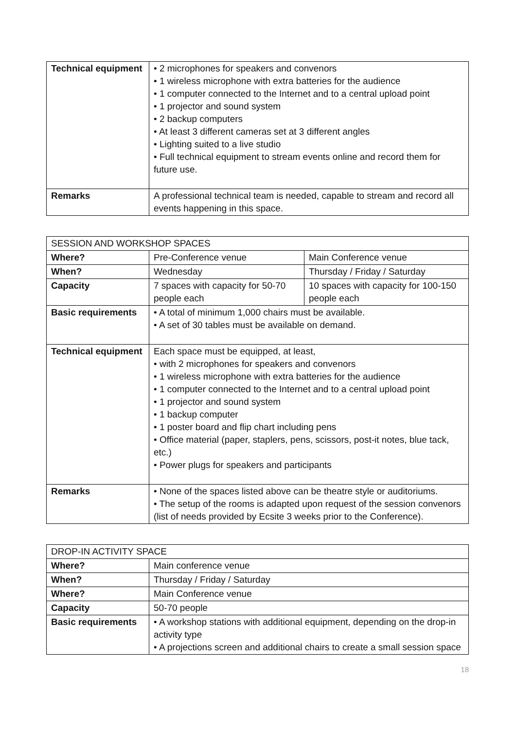| Technical equipment | • 2 microphones for speakers and convenors • 1 wireless microphone with extra batteries for the audience • 1 computer connected to the Internet and to a central upload point • 1 projector and sound system • 2 backup computers • At least 3 different cameras set at 3 different angles • Lighting suited to a live studio • Full technical equipment to stream events online and record them for future use. |
| Remarks | A professional technical team is needed, capable to stream and record all events happening in this space. |
| SESSION AND WORKSHOP SPACES | | |
| --- | --- | --- |
| Where? | Pre-Conference venue | Main Conference venue |
| When? | Wednesday | Thursday / Friday / Saturday |
| Capacity | 7 spaces with capacity for 50-70 people each | 10 spaces with capacity for 100-150 people each |
| Basic requirements | • A total of minimum 1,000 chairs must be available. • A set of 30 tables must be available on demand. | |
| Technical equipment | Each space must be equipped, at least, • with 2 microphones for speakers and convenors • 1 wireless microphone with extra batteries for the audience • 1 computer connected to the Internet and to a central upload point • 1 projector and sound system • 1 backup computer • 1 poster board and flip chart including pens • Office material (paper, staplers, pens, scissors, post-it notes, blue tack, etc.) • Power plugs for speakers and participants | |
| Remarks | • None of the spaces listed above can be theatre style or auditoriums. • The setup of the rooms is adapted upon request of the session convenors (list of needs provided by Ecsite 3 weeks prior to the Conference). | |
| DROP-IN ACTIVITY SPACE | |
| --- | --- |
| Where? | Main conference venue |
| When? | Thursday / Friday / Saturday |
| Where? | Main Conference venue |
| Capacity | 50-70 people |
| Basic requirements | • A workshop stations with additional equipment, depending on the drop-in activity type • A projections screen and additional chairs to create a small session space |
18